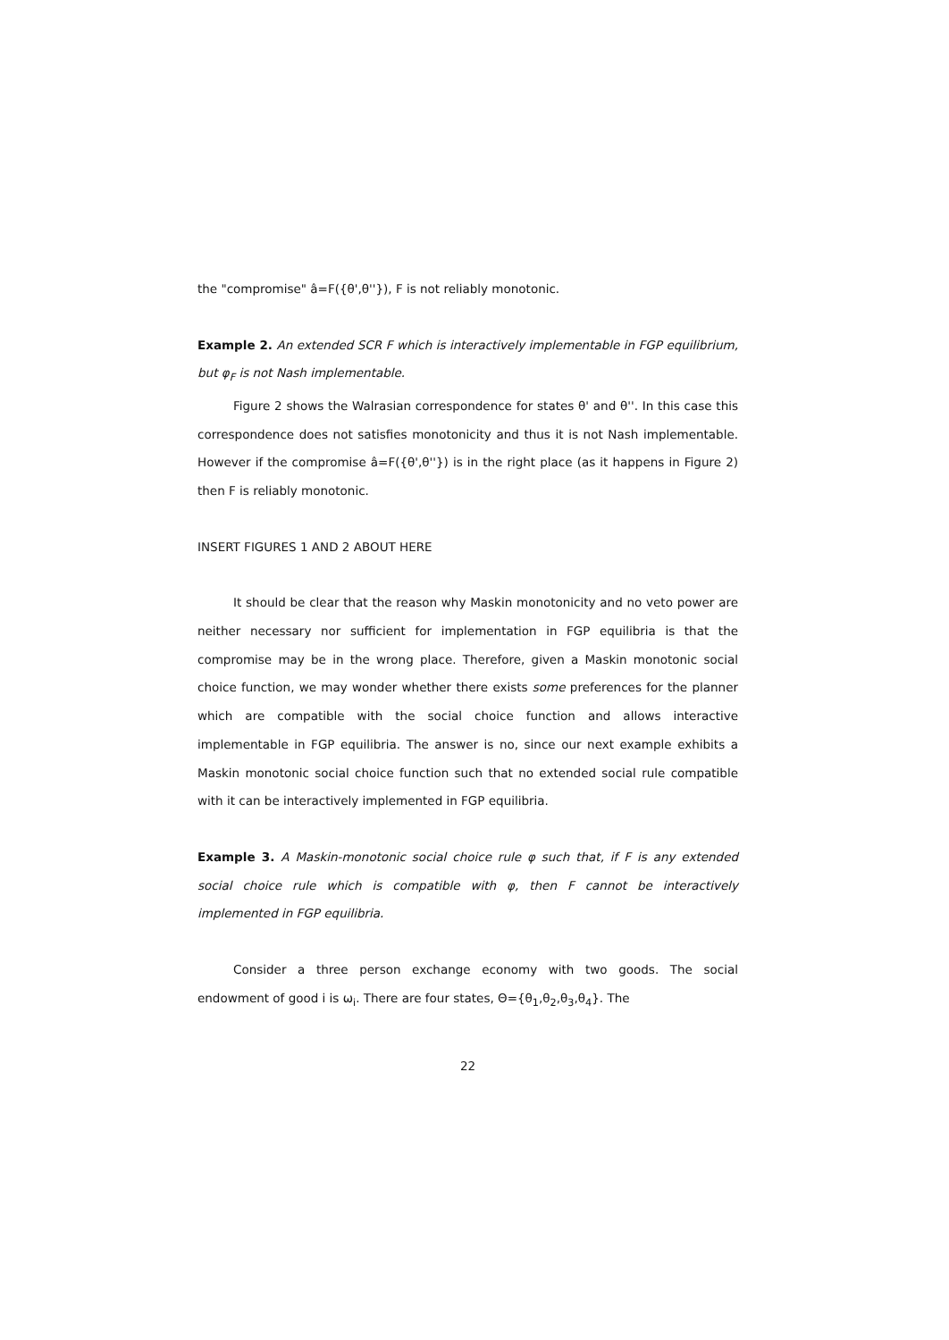the "compromise" â=F({θ',θ''}), F is not reliably monotonic.
Example 2. An extended SCR F which is interactively implementable in FGP equilibrium, but φ<sub>F</sub> is not Nash implementable.
Figure 2 shows the Walrasian correspondence for states θ' and θ''. In this case this correspondence does not satisfies monotonicity and thus it is not Nash implementable. However if the compromise â=F({θ',θ''}) is in the right place (as it happens in Figure 2) then F is reliably monotonic.
INSERT FIGURES 1 AND 2 ABOUT HERE
It should be clear that the reason why Maskin monotonicity and no veto power are neither necessary nor sufficient for implementation in FGP equilibria is that the compromise may be in the wrong place. Therefore, given a Maskin monotonic social choice function, we may wonder whether there exists some preferences for the planner which are compatible with the social choice function and allows interactive implementable in FGP equilibria. The answer is no, since our next example exhibits a Maskin monotonic social choice function such that no extended social rule compatible with it can be interactively implemented in FGP equilibria.
Example 3. A Maskin-monotonic social choice rule φ such that, if F is any extended social choice rule which is compatible with φ, then F cannot be interactively implemented in FGP equilibria.
Consider a three person exchange economy with two goods. The social endowment of good i is ω<sub>i</sub>. There are four states, Θ={θ<sub>1</sub>,θ<sub>2</sub>,θ<sub>3</sub>,θ<sub>4</sub>}. The
22